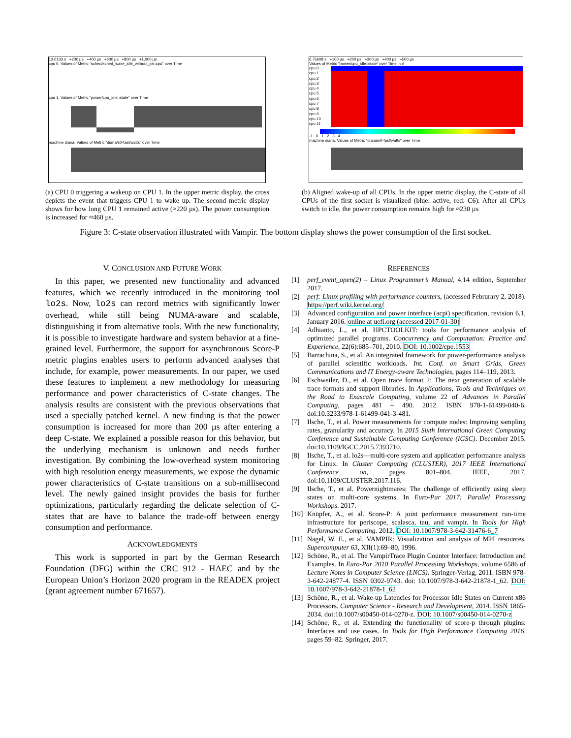13.0133 s +200 µs +400 µs +600 µs +800 µs +1,000 µs
cpu 0, Values of Metric "sched/sched_wake_idle_without_ipi::cpu" over Time
cpu 1, Values of Metric "power/cpu_idle::state" over Time
machine diana, Values of Metric "diana/s0-fast/watts" over Time
(a) CPU 0 triggering a wakeup on CPU 1. In the upper metric display, the cross depicts the event that triggers CPU 1 to wake up. The second metric display shows for how long CPU 1 remained active (≈220 µs). The power consumption is increased for ≈460 µs.
6.75608 s +100 µs +200 µs +300 µs +400 µs +500 µs
Values of Metric "power/cpu_idle::state" over Time in #
cpu 0
cpu 1
cpu 2
cpu 3
cpu 4
cpu 5
cpu 6
cpu 7
cpu 8
cpu 9
cpu 10
cpu 11
-1 0 1 2 3 4
machine diana, Values of Metric "diana/s0-fast/watts" over Time
(b) Aligned wake-up of all CPUs. In the upper metric display, the C-state of all CPUs of the first socket is visualized (blue: active, red: C6). After all CPUs switch to idle, the power consumption remains high for ≈230 µs
Figure 3: C-state observation illustrated with Vampir. The bottom display shows the power consumption of the first socket.
V. CONCLUSION AND FUTURE WORK
In this paper, we presented new functionality and advanced features, which we recently introduced in the monitoring tool lo2s. Now, lo2s can record metrics with significantly lower overhead, while still being NUMA-aware and scalable, distinguishing it from alternative tools. With the new functionality, it is possible to investigate hardware and system behavior at a fine-grained level. Furthermore, the support for asynchronous Score-P metric plugins enables users to perform advanced analyses that include, for example, power measurements. In our paper, we used these features to implement a new methodology for measuring performance and power characteristics of C-state changes. The analysis results are consistent with the previous observations that used a specially patched kernel. A new finding is that the power consumption is increased for more than 200 µs after entering a deep C-state. We explained a possible reason for this behavior, but the underlying mechanism is unknown and needs further investigation. By combining the low-overhead system monitoring with high resolution energy measurements, we expose the dynamic power characteristics of C-state transitions on a sub-millisecond level. The newly gained insight provides the basis for further optimizations, particularly regarding the delicate selection of C-states that are have to balance the trade-off between energy consumption and performance.
ACKNOWLEDGMENTS
This work is supported in part by the German Research Foundation (DFG) within the CRC 912 - HAEC and by the European Union’s Horizon 2020 program in the READEX project (grant agreement number 671657).
REFERENCES
[1] perf_event_open(2) – Linux Programmer’s Manual, 4.14 edition, September 2017.
[2] perf: Linux profiling with performance counters, (accessed Februrary 2, 2018). https://perf.wiki.kernel.org/
[3] Advanced configuration and power interface (acpi) specification, revision 6.1, January 2016. online at uefi.org (accessed 2017-01-30)
[4] Adhianto, L., et al. HPCTOOLKIT: tools for performance analysis of optimized parallel programs. Concurrency and Computation: Practice and Experience, 22(6):685–701, 2010. DOI: 10.1002/cpe.1553
[5] Barrachina, S., et al. An integrated framework for power-performance analysis of parallel scientific workloads. Int. Conf. on Smart Grids, Green Communications and IT Energy-aware Technologies, pages 114–119, 2013.
[6] Eschweiler, D., et al. Open trace format 2: The next generation of scalable trace formats and support libraries. In Applications, Tools and Techniques on the Road to Exascale Computing, volume 22 of Advances in Parallel Computing, pages 481 – 490. 2012. ISBN 978-1-61499-040-6. doi:10.3233/978-1-61499-041-3-481.
[7] Ilsche, T., et al. Power measurements for compute nodes: Improving sampling rates, granularity and accuracy. In 2015 Sixth International Green Computing Conference and Sustainable Computing Conference (IGSC). December 2015. doi:10.1109/IGCC.2015.7393710.
[8] Ilsche, T., et al. lo2s—multi-core system and application performance analysis for Linux. In Cluster Computing (CLUSTER), 2017 IEEE International Conference on, pages 801–804. IEEE, 2017. doi:10.1109/CLUSTER.2017.116.
[9] Ilsche, T., et al. Powernightmares: The challenge of efficiently using sleep states on multi-core systems. In Euro-Par 2017: Parallel Processing Workshops. 2017.
[10] Knüpfer, A., et al. Score-P: A joint performance measurement run-time infrastructure for periscope, scalasca, tau, and vampir. In Tools for High Performance Computing. 2012. DOI: 10.1007/978-3-642-31476-6_7
[11] Nagel, W. E., et al. VAMPIR: Visualization and analysis of MPI resources. Supercomputer 63, XII(1):69–80, 1996.
[12] Schöne, R., et al. The VampirTrace Plugin Counter Interface: Introduction and Examples. In Euro-Par 2010 Parallel Processing Workshops, volume 6586 of Lecture Notes in Computer Science (LNCS). Springer-Verlag, 2011. ISBN 978-3-642-24877-4. ISSN 0302-9743. doi: 10.1007/978-3-642-21878-1_62. DOI: 10.1007/978-3-642-21878-1_62
[13] Schöne, R., et al. Wake-up Latencies for Processor Idle States on Current x86 Processors. Computer Science - Research and Development, 2014. ISSN 1865-2034. doi:10.1007/s00450-014-0270-z. DOI: 10.1007/s00450-014-0270-z
[14] Schöne, R., et al. Extending the functionality of score-p through plugins: Interfaces and use cases. In Tools for High Performance Computing 2016, pages 59–82. Springer, 2017.